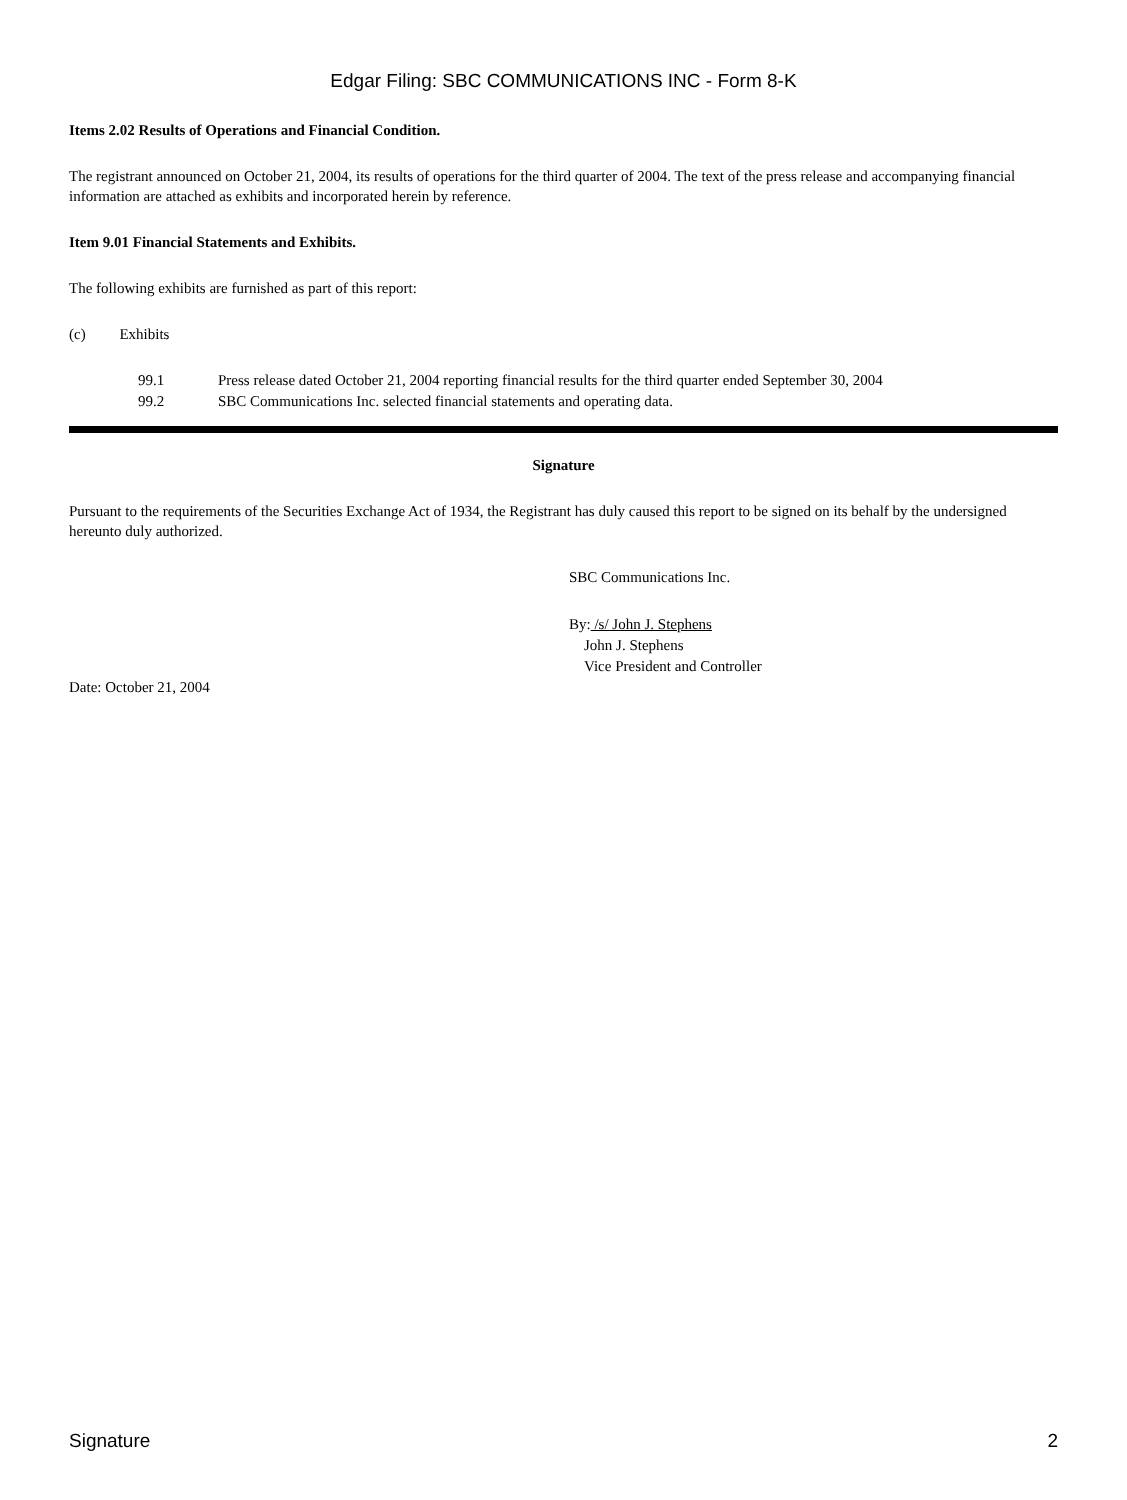Edgar Filing: SBC COMMUNICATIONS INC - Form 8-K
Items 2.02 Results of Operations and Financial Condition.
The registrant announced on October 21, 2004, its results of operations for the third quarter of 2004. The text of the press release and accompanying financial information are attached as exhibits and incorporated herein by reference.
Item 9.01 Financial Statements and Exhibits.
The following exhibits are furnished as part of this report:
(c) Exhibits
99.1 Press release dated October 21, 2004 reporting financial results for the third quarter ended September 30, 2004
99.2 SBC Communications Inc. selected financial statements and operating data.
Signature
Pursuant to the requirements of the Securities Exchange Act of 1934, the Registrant has duly caused this report to be signed on its behalf by the undersigned hereunto duly authorized.
SBC Communications Inc.
By: /s/ John J. Stephens
John J. Stephens
Vice President and Controller
Date: October 21, 2004
Signature 2